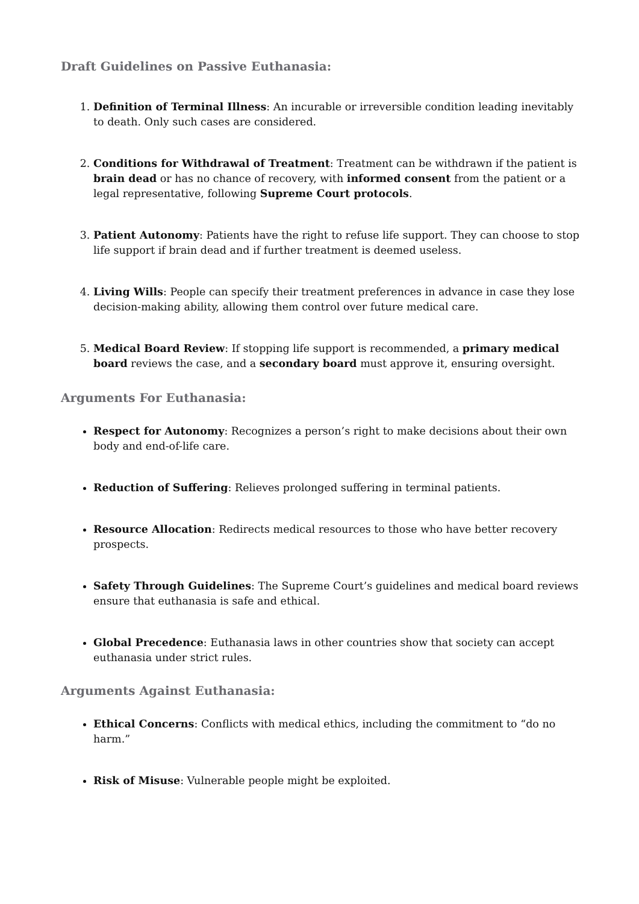Draft Guidelines on Passive Euthanasia:
1. Definition of Terminal Illness: An incurable or irreversible condition leading inevitably to death. Only such cases are considered.
2. Conditions for Withdrawal of Treatment: Treatment can be withdrawn if the patient is brain dead or has no chance of recovery, with informed consent from the patient or a legal representative, following Supreme Court protocols.
3. Patient Autonomy: Patients have the right to refuse life support. They can choose to stop life support if brain dead and if further treatment is deemed useless.
4. Living Wills: People can specify their treatment preferences in advance in case they lose decision-making ability, allowing them control over future medical care.
5. Medical Board Review: If stopping life support is recommended, a primary medical board reviews the case, and a secondary board must approve it, ensuring oversight.
Arguments For Euthanasia:
Respect for Autonomy: Recognizes a person’s right to make decisions about their own body and end-of-life care.
Reduction of Suffering: Relieves prolonged suffering in terminal patients.
Resource Allocation: Redirects medical resources to those who have better recovery prospects.
Safety Through Guidelines: The Supreme Court’s guidelines and medical board reviews ensure that euthanasia is safe and ethical.
Global Precedence: Euthanasia laws in other countries show that society can accept euthanasia under strict rules.
Arguments Against Euthanasia:
Ethical Concerns: Conflicts with medical ethics, including the commitment to “do no harm.”
Risk of Misuse: Vulnerable people might be exploited.